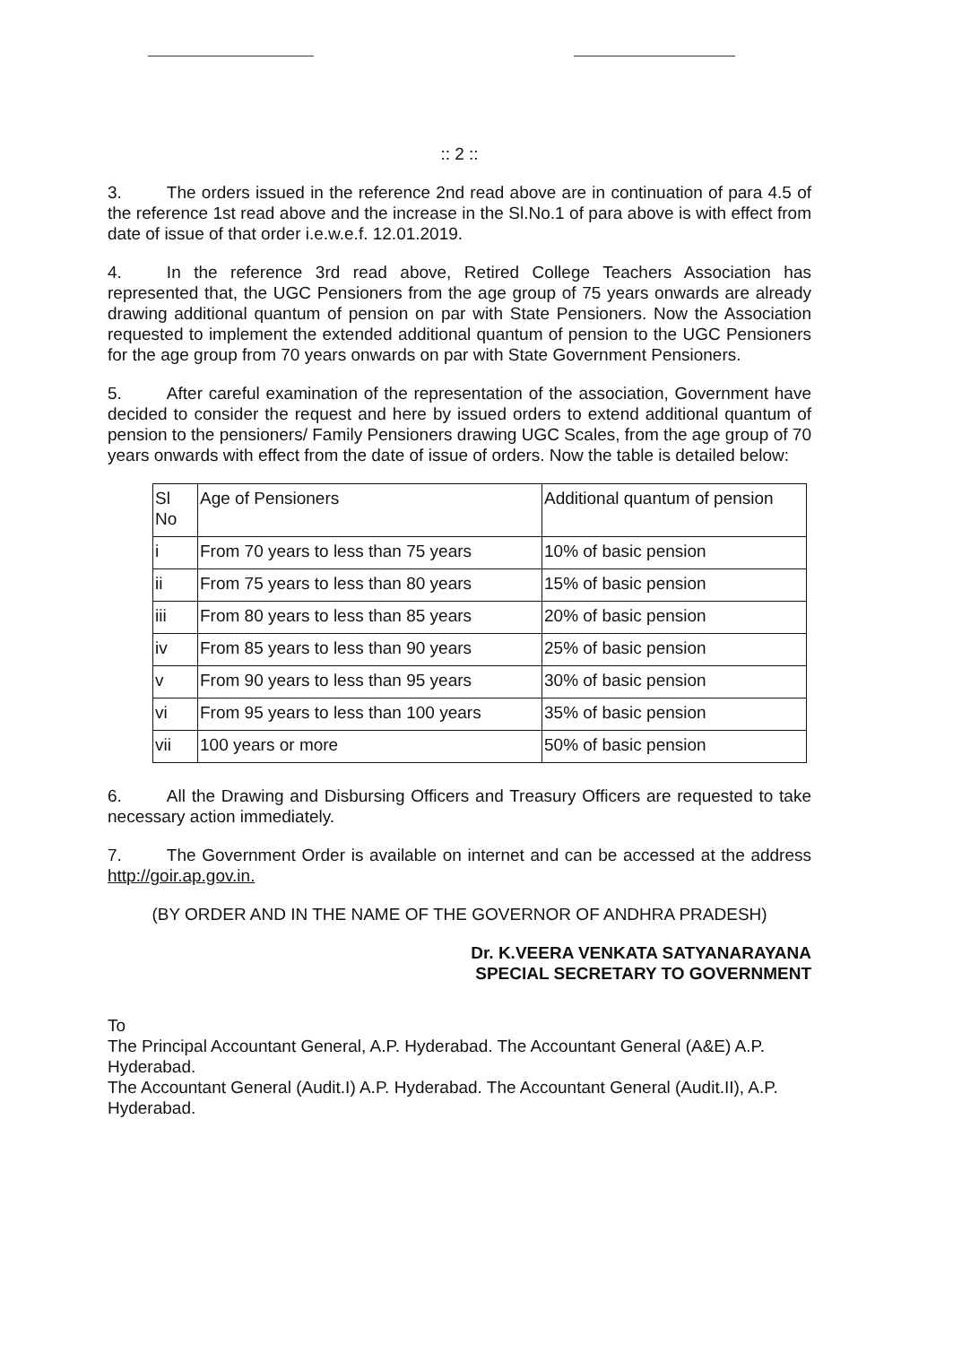:: 2 ::
3. The orders issued in the reference 2nd read above are in continuation of para 4.5 of the reference 1st read above and the increase in the Sl.No.1 of para above is with effect from date of issue of that order i.e.w.e.f. 12.01.2019.
4. In the reference 3rd read above, Retired College Teachers Association has represented that, the UGC Pensioners from the age group of 75 years onwards are already drawing additional quantum of pension on par with State Pensioners. Now the Association requested to implement the extended additional quantum of pension to the UGC Pensioners for the age group from 70 years onwards on par with State Government Pensioners.
5. After careful examination of the representation of the association, Government have decided to consider the request and here by issued orders to extend additional quantum of pension to the pensioners/ Family Pensioners drawing UGC Scales, from the age group of 70 years onwards with effect from the date of issue of orders. Now the table is detailed below:
| Sl No | Age of Pensioners | Additional quantum of pension |
| i | From 70 years to less than 75 years | 10% of basic pension |
| ii | From 75 years to less than 80 years | 15% of basic pension |
| iii | From 80 years to less than 85 years | 20% of basic pension |
| iv | From 85 years to less than 90 years | 25% of basic pension |
| v | From 90 years to less than 95 years | 30% of basic pension |
| vi | From 95 years to less than 100 years | 35% of basic pension |
| vii | 100 years or more | 50% of basic pension |
6. All the Drawing and Disbursing Officers and Treasury Officers are requested to take necessary action immediately.
7. The Government Order is available on internet and can be accessed at the address http://goir.ap.gov.in.
(BY ORDER AND IN THE NAME OF THE GOVERNOR OF ANDHRA PRADESH)
Dr. K.VEERA VENKATA SATYANARAYANA
SPECIAL SECRETARY TO GOVERNMENT
To
The Principal Accountant General, A.P. Hyderabad. The Accountant General (A&E) A.P. Hyderabad.
The Accountant General (Audit.I) A.P. Hyderabad. The Accountant General (Audit.II), A.P. Hyderabad.